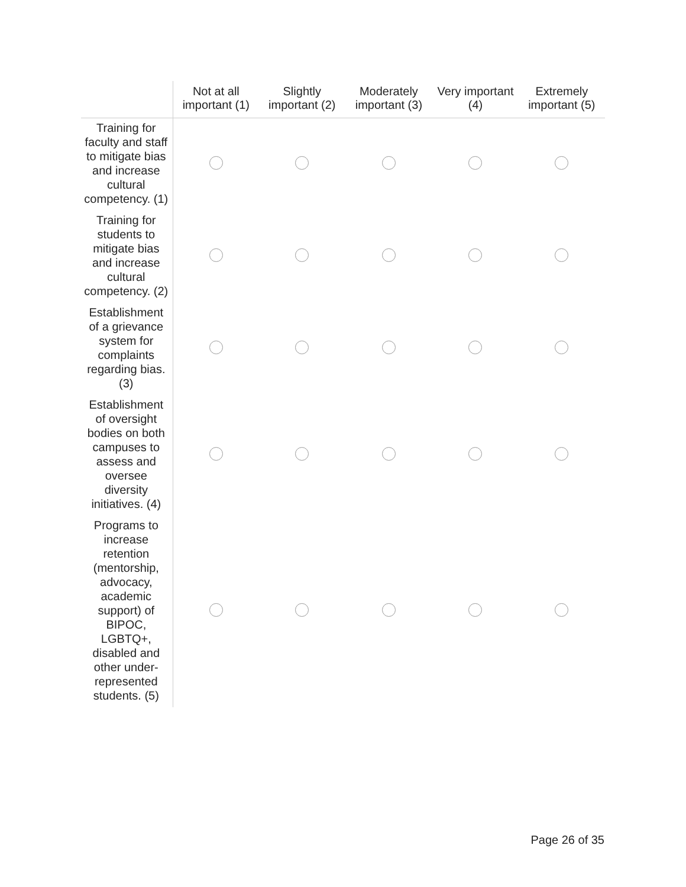| | Not at all important (1) | Slightly important (2) | Moderately important (3) | Very important (4) | Extremely important (5) |
| --- | --- | --- | --- | --- | --- |
| Training for faculty and staff to mitigate bias and increase cultural competency. (1) | | | | | |
| Training for students to mitigate bias and increase cultural competency. (2) | | | | | |
| Establishment of a grievance system for complaints regarding bias. (3) | | | | | |
| Establishment of oversight bodies on both campuses to assess and oversee diversity initiatives. (4) | | | | | |
| Programs to increase retention (mentorship, advocacy, academic support) of BIPOC, LGBTQ+, disabled and other under-represented students. (5) | | | | | |
Page 26 of 35